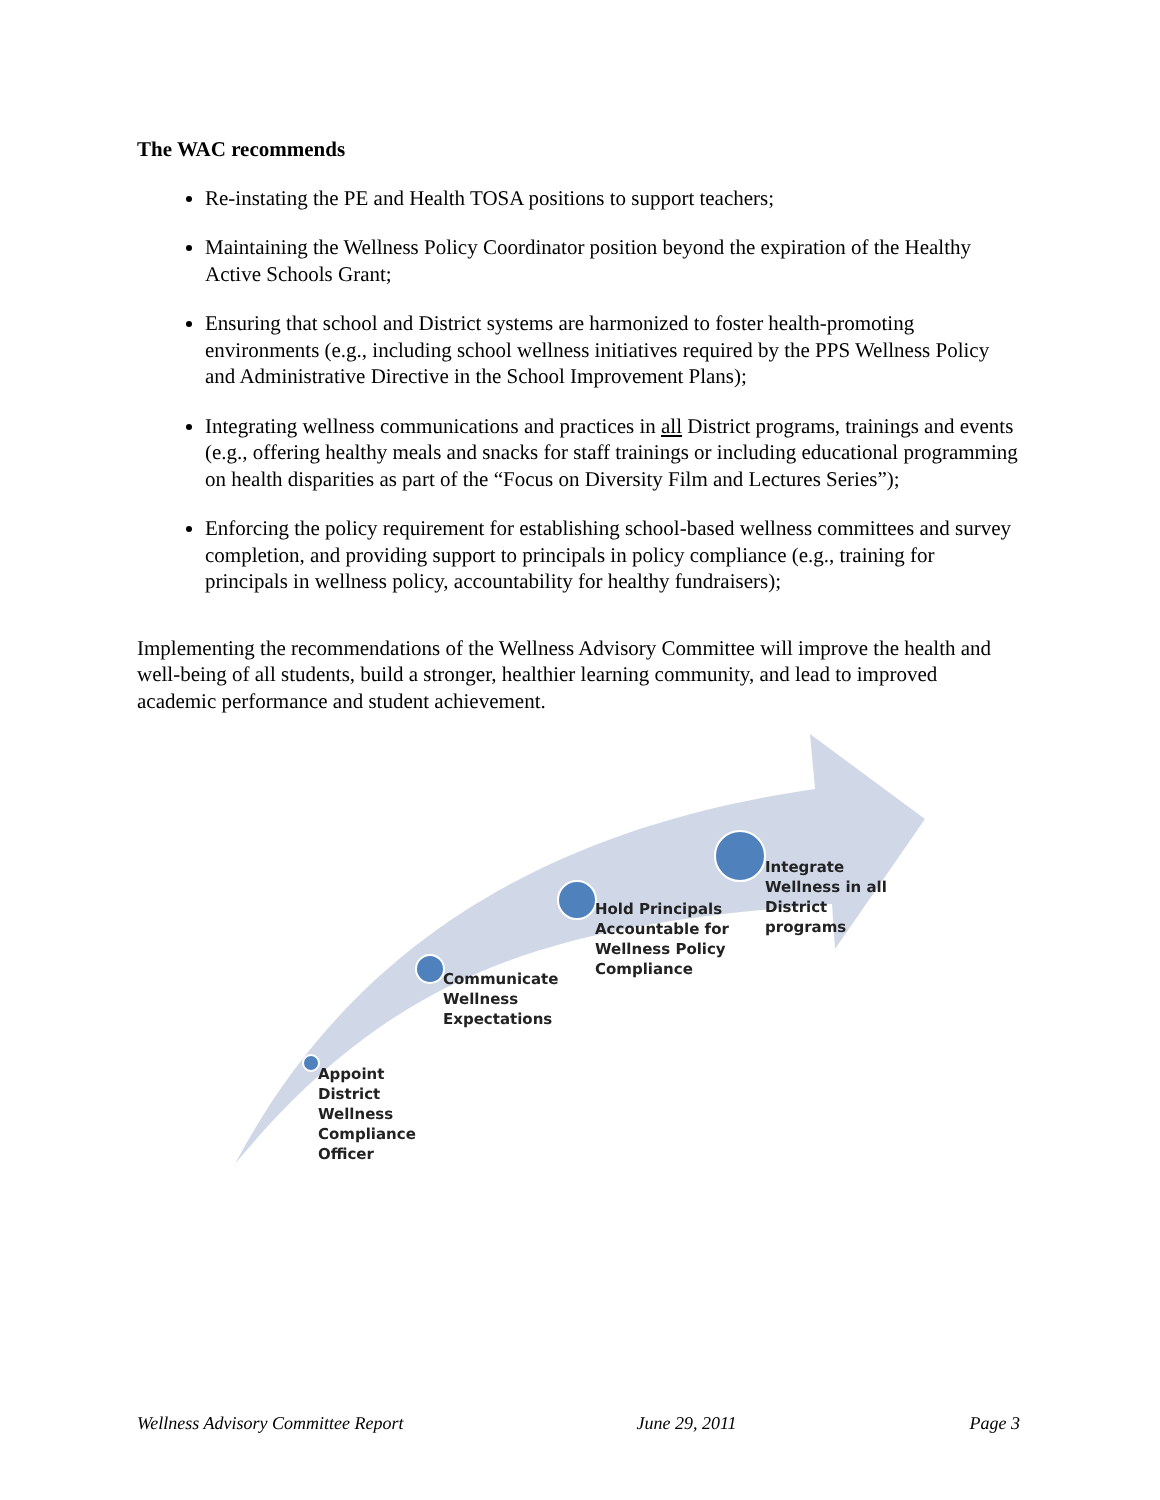The WAC recommends
Re-instating the PE and Health TOSA positions to support teachers;
Maintaining the Wellness Policy Coordinator position beyond the expiration of the Healthy Active Schools Grant;
Ensuring that school and District systems are harmonized to foster health-promoting environments (e.g., including school wellness initiatives required by the PPS Wellness Policy and Administrative Directive in the School Improvement Plans);
Integrating wellness communications and practices in all District programs, trainings and events (e.g., offering healthy meals and snacks for staff trainings or including educational programming on health disparities as part of the “Focus on Diversity Film and Lectures Series”);
Enforcing the policy requirement for establishing school-based wellness committees and survey completion, and providing support to principals in policy compliance (e.g., training for principals in wellness policy, accountability for healthy fundraisers);
Implementing the recommendations of the Wellness Advisory Committee will improve the health and well-being of all students, build a stronger, healthier learning community, and lead to improved academic performance and student achievement.
Appoint
District
Wellness
Compliance
Officer
Communicate
Wellness
Expectations
Hold Principals
Accountable for
Wellness Policy
Compliance
Integrate
Wellness in all
District
programs
Wellness Advisory Committee Report June 29, 2011 Page 3